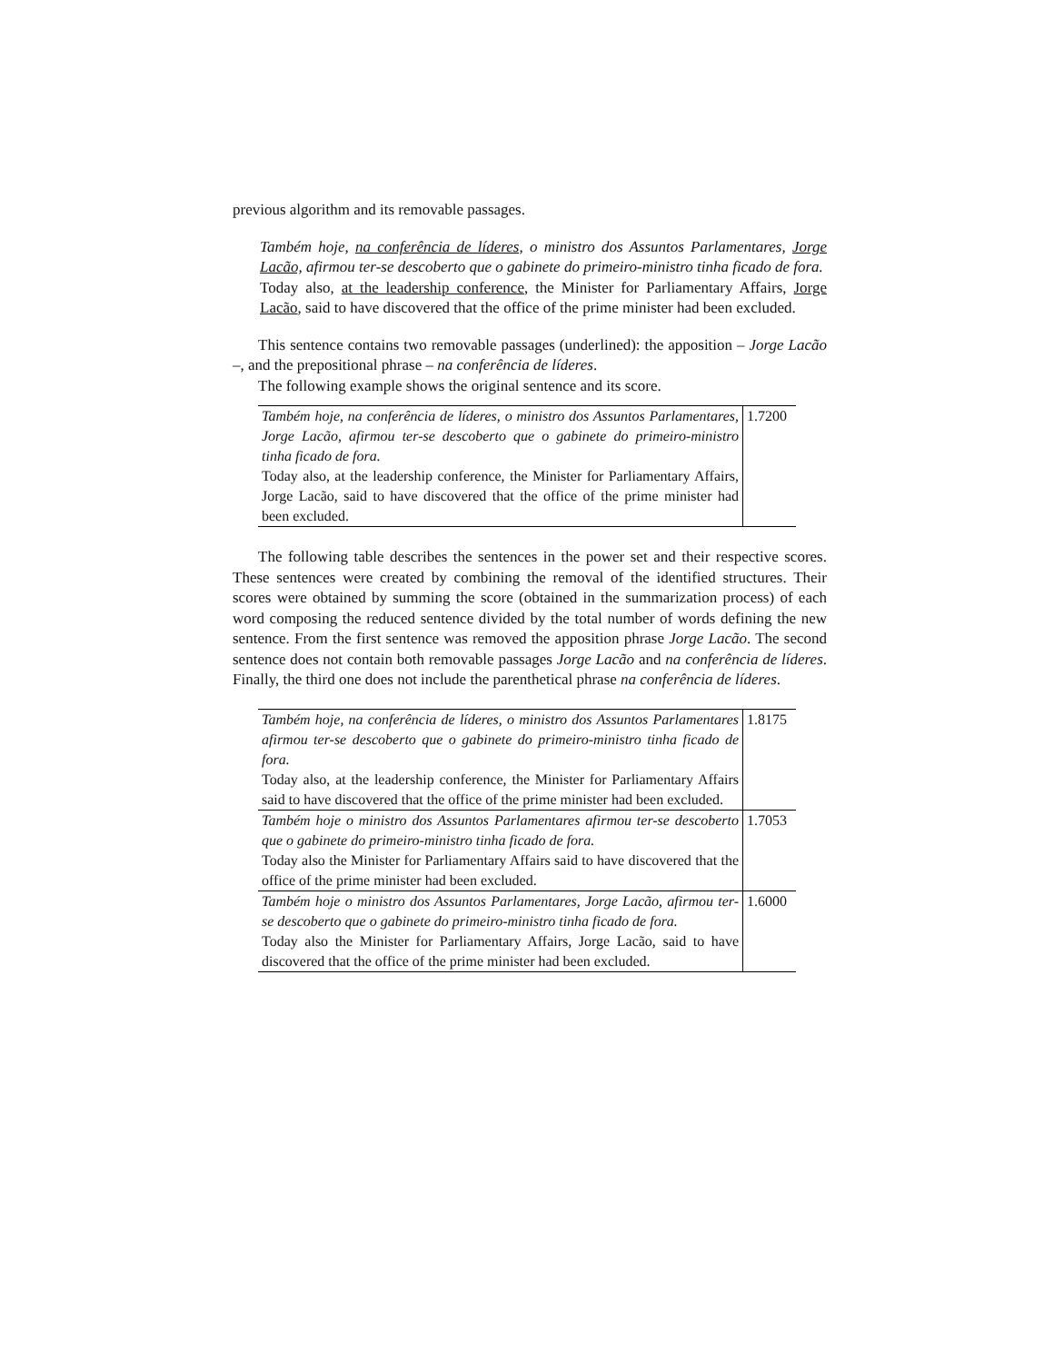previous algorithm and its removable passages.
Também hoje, na conferência de líderes, o ministro dos Assuntos Parlamentares, Jorge Lacão, afirmou ter-se descoberto que o gabinete do primeiro-ministro tinha ficado de fora.
Today also, at the leadership conference, the Minister for Parliamentary Affairs, Jorge Lacão, said to have discovered that the office of the prime minister had been excluded.
This sentence contains two removable passages (underlined): the apposition – Jorge Lacão –, and the prepositional phrase – na conferência de líderes.
The following example shows the original sentence and its score.
| Também hoje, na conferência de líderes, o ministro dos Assuntos Parlamentares, Jorge Lacão, afirmou ter-se descoberto que o gabinete do primeiro-ministro tinha ficado de fora. Today also, at the leadership conference, the Minister for Parliamentary Affairs, Jorge Lacão, said to have discovered that the office of the prime minister had been excluded. | 1.7200 |
The following table describes the sentences in the power set and their respective scores. These sentences were created by combining the removal of the identified structures. Their scores were obtained by summing the score (obtained in the summarization process) of each word composing the reduced sentence divided by the total number of words defining the new sentence. From the first sentence was removed the apposition phrase Jorge Lacão. The second sentence does not contain both removable passages Jorge Lacão and na conferência de líderes. Finally, the third one does not include the parenthetical phrase na conferência de líderes.
| Também hoje, na conferência de líderes, o ministro dos Assuntos Parlamentares afirmou ter-se descoberto que o gabinete do primeiro-ministro tinha ficado de fora. Today also, at the leadership conference, the Minister for Parliamentary Affairs said to have discovered that the office of the prime minister had been excluded. | 1.8175 |
| Também hoje o ministro dos Assuntos Parlamentares afirmou ter-se descoberto que o gabinete do primeiro-ministro tinha ficado de fora. Today also the Minister for Parliamentary Affairs said to have discovered that the office of the prime minister had been excluded. | 1.7053 |
| Também hoje o ministro dos Assuntos Parlamentares, Jorge Lacão, afirmou ter-se descoberto que o gabinete do primeiro-ministro tinha ficado de fora. Today also the Minister for Parliamentary Affairs, Jorge Lacão, said to have discovered that the office of the prime minister had been excluded. | 1.6000 |